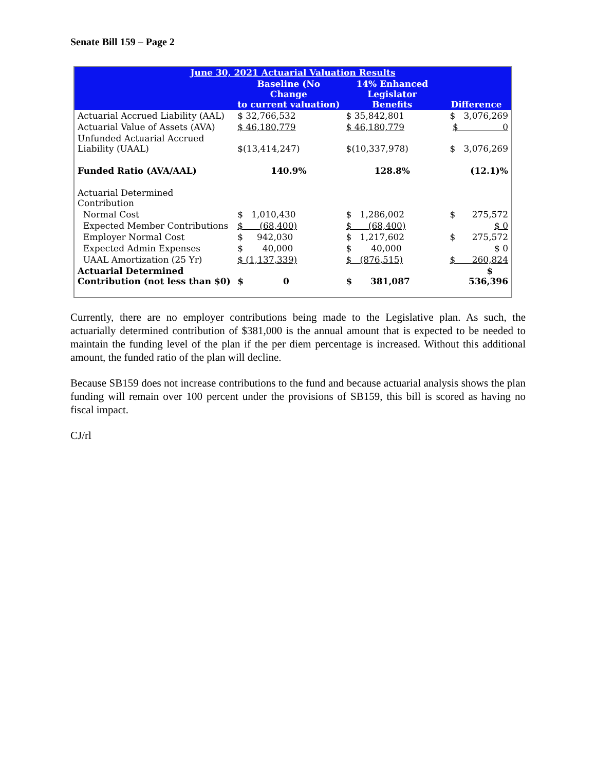Senate Bill 159 – Page 2
| June 30, 2021 Actuarial Valuation Results | | | |
| --- | --- | --- | --- |
| | Baseline (No Change to current valuation) | 14% Enhanced Legislator Benefits | Difference |
| Actuarial Accrued Liability (AAL) | $ 32,766,532 | $ 35,842,801 | $ 3,076,269 |
| Actuarial Value of Assets (AVA) | $ 46,180,779 | $ 46,180,779 | $ 0 |
| Unfunded Actuarial Accrued Liability (UAAL) | $(13,414,247) | $(10,337,978) | $ 3,076,269 |
| Funded Ratio (AVA/AAL) | 140.9% | 128.8% | (12.1)% |
| Actuarial Determined Contribution | | | |
| Normal Cost | $ 1,010,430 | $ 1,286,002 | $ 275,572 |
| Expected Member Contributions | $ (68,400) | $ (68,400) | $ 0 |
| Employer Normal Cost | $ 942,030 | $ 1,217,602 | $ 275,572 |
| Expected Admin Expenses | $ 40,000 | $ 40,000 | $ 0 |
| UAAL Amortization (25 Yr) | $ (1,137,339) | $ (876,515) | $ 260,824 |
| Actuarial Determined Contribution (not less than $0) | $ 0 | $ 381,087 | $ 536,396 |
Currently, there are no employer contributions being made to the Legislative plan. As such, the actuarially determined contribution of $381,000 is the annual amount that is expected to be needed to maintain the funding level of the plan if the per diem percentage is increased. Without this additional amount, the funded ratio of the plan will decline.
Because SB159 does not increase contributions to the fund and because actuarial analysis shows the plan funding will remain over 100 percent under the provisions of SB159, this bill is scored as having no fiscal impact.
CJ/rl